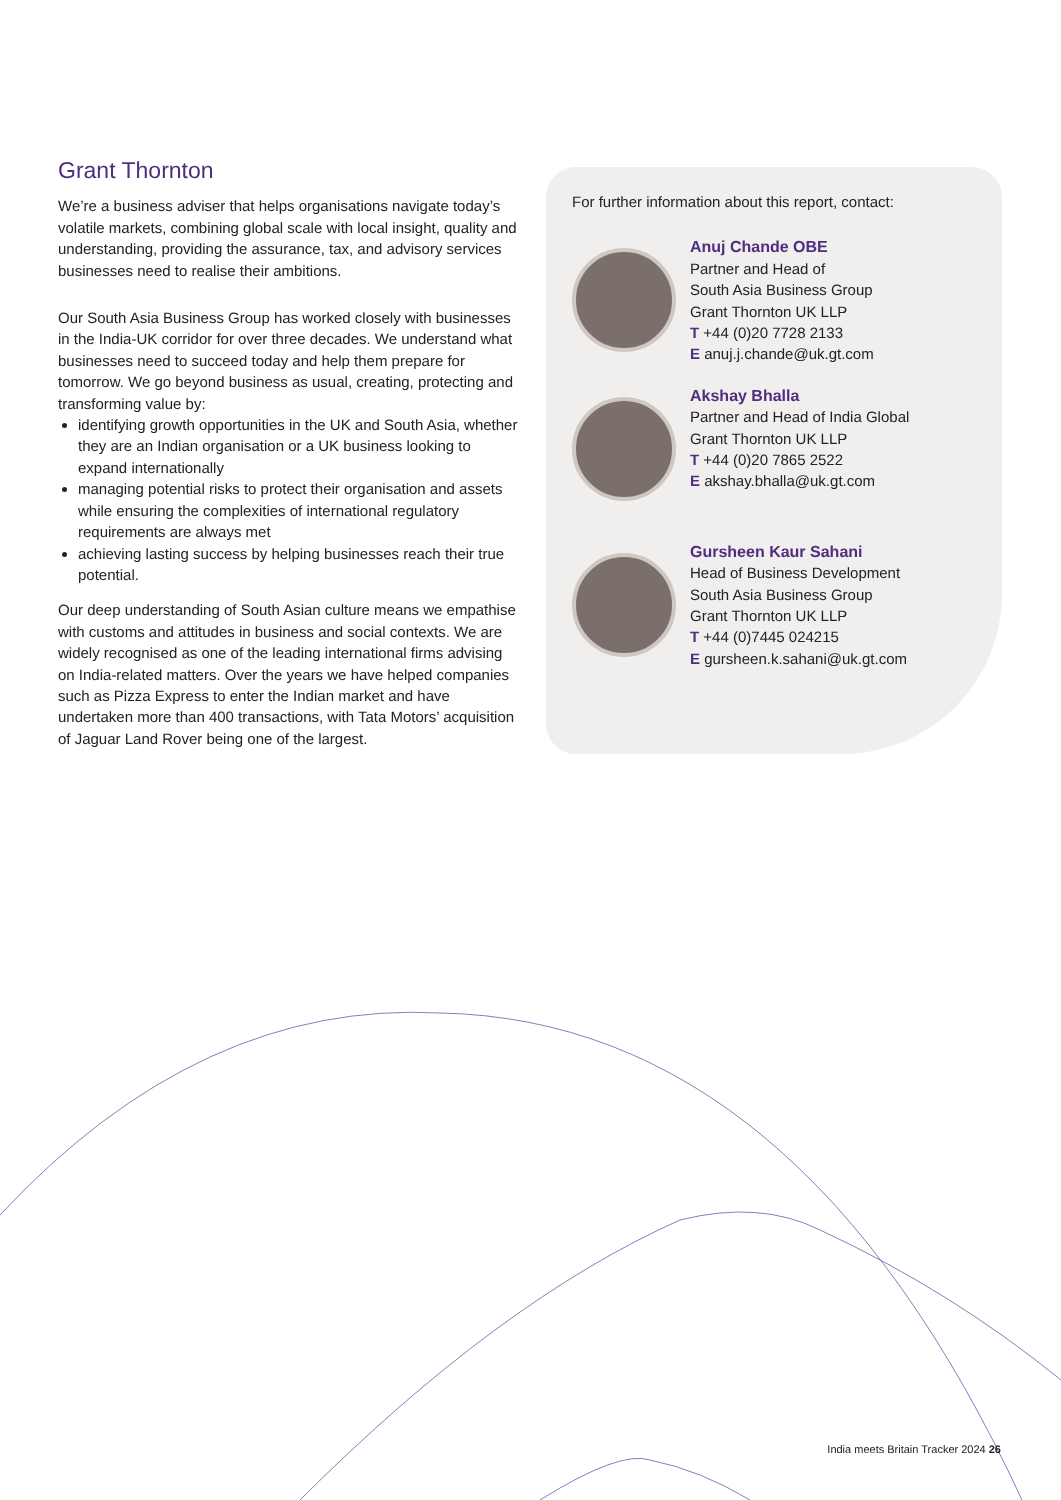Grant Thornton
We’re a business adviser that helps organisations navigate today’s volatile markets, combining global scale with local insight, quality and understanding, providing the assurance, tax, and advisory services businesses need to realise their ambitions.
Our South Asia Business Group has worked closely with businesses in the India-UK corridor for over three decades. We understand what businesses need to succeed today and help them prepare for tomorrow. We go beyond business as usual, creating, protecting and transforming value by:
identifying growth opportunities in the UK and South Asia, whether they are an Indian organisation or a UK business looking to expand internationally
managing potential risks to protect their organisation and assets while ensuring the complexities of international regulatory requirements are always met
achieving lasting success by helping businesses reach their true potential.
Our deep understanding of South Asian culture means we empathise with customs and attitudes in business and social contexts. We are widely recognised as one of the leading international firms advising on India-related matters. Over the years we have helped companies such as Pizza Express to enter the Indian market and have undertaken more than 400 transactions, with Tata Motors’ acquisition of Jaguar Land Rover being one of the largest.
For further information about this report, contact:
Anuj Chande OBE
Partner and Head of
South Asia Business Group
Grant Thornton UK LLP
T +44 (0)20 7728 2133
E anuj.j.chande@uk.gt.com
Akshay Bhalla
Partner and Head of India Global
Grant Thornton UK LLP
T +44 (0)20 7865 2522
E akshay.bhalla@uk.gt.com
Gursheen Kaur Sahani
Head of Business Development
South Asia Business Group
Grant Thornton UK LLP
T +44 (0)7445 024215
E gursheen.k.sahani@uk.gt.com
India meets Britain Tracker 2024 26